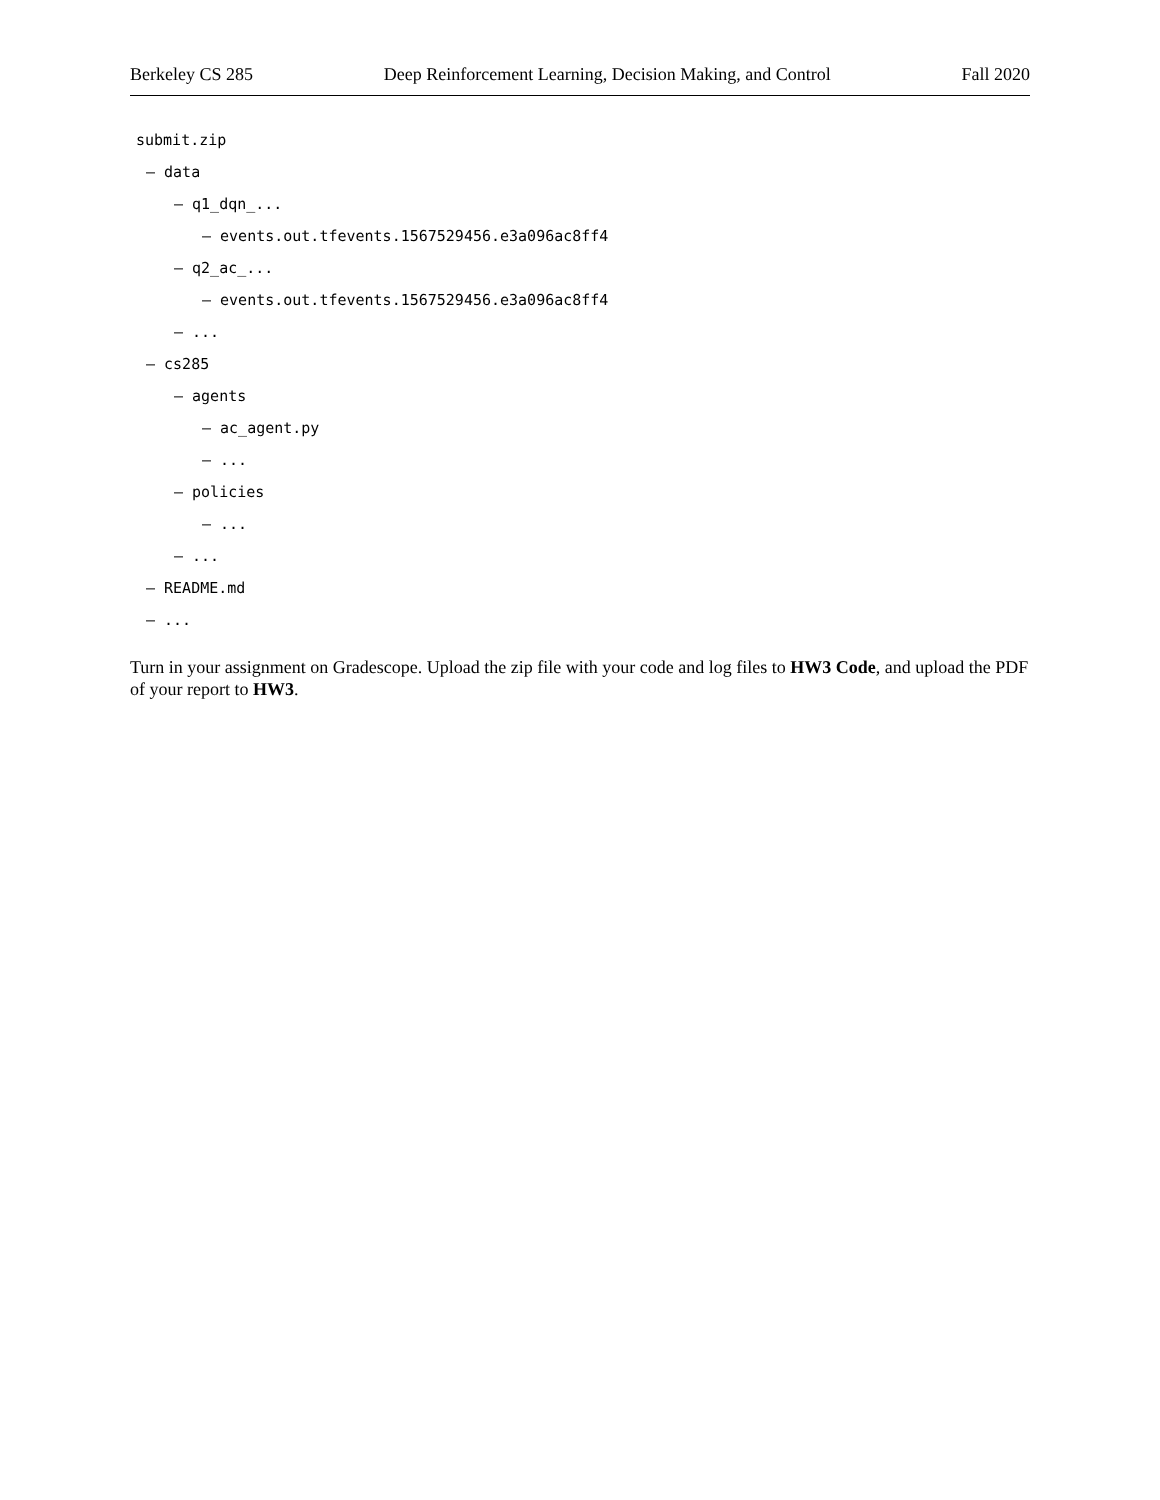Berkeley CS 285 Deep Reinforcement Learning, Decision Making, and Control Fall 2020
submit.zip
— data
— q1_dqn_...
— events.out.tfevents.1567529456.e3a096ac8ff4
— q2_ac_...
— events.out.tfevents.1567529456.e3a096ac8ff4
— ...
— cs285
— agents
— ac_agent.py
— ...
— policies
— ...
— ...
— README.md
— ...
Turn in your assignment on Gradescope. Upload the zip file with your code and log files to HW3 Code, and upload the PDF of your report to HW3.